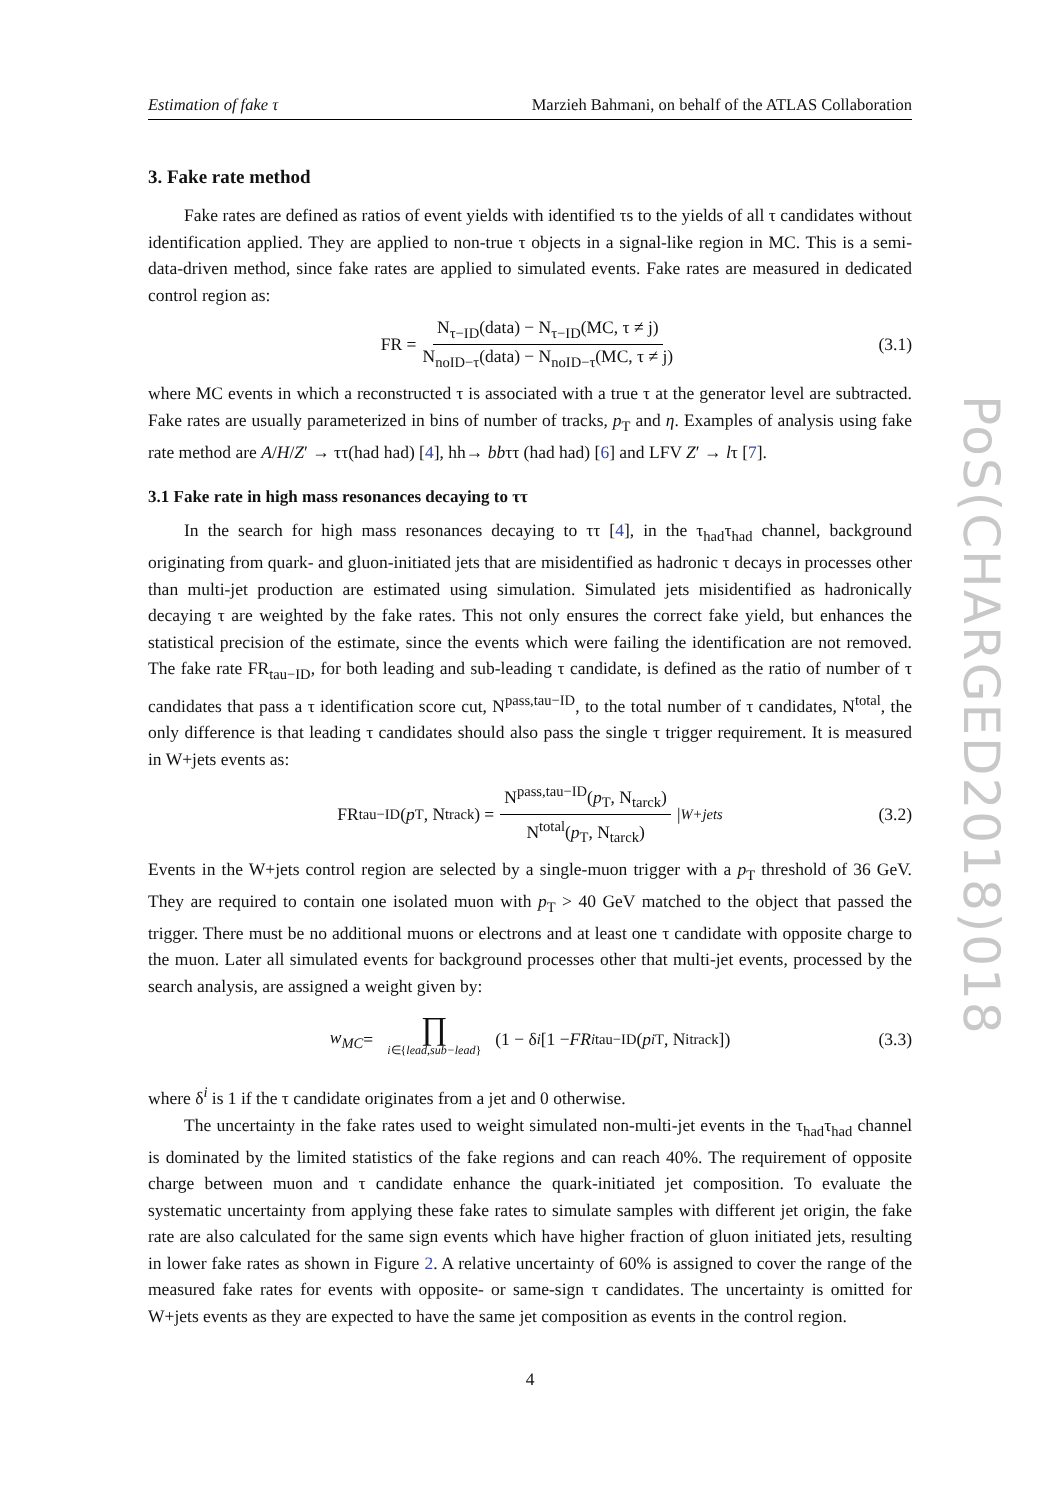Estimation of fake τ Marzieh Bahmani, on behalf of the ATLAS Collaboration
3. Fake rate method
Fake rates are defined as ratios of event yields with identified τs to the yields of all τ candidates without identification applied. They are applied to non-true τ objects in a signal-like region in MC. This is a semi-data-driven method, since fake rates are applied to simulated events. Fake rates are measured in dedicated control region as:
FR = N<sub>τ−ID</sub>(data) − N<sub>τ−ID</sub>(MC, τ ≠ j) N<sub>noID−τ</sub>(data) − N<sub>noID−τ</sub>(MC, τ ≠ j) (3.1)
where MC events in which a reconstructed τ is associated with a true τ at the generator level are subtracted. Fake rates are usually parameterized in bins of number of tracks, p<sub>T</sub> and η. Examples of analysis using fake rate method are A/H/Z′ → ττ(had had) [4], hh→ bbττ (had had) [6] and LFV Z′ → lτ [7].
3.1 Fake rate in high mass resonances decaying to ττ
In the search for high mass resonances decaying to ττ [4], in the τ<sub>had</sub>τ<sub>had</sub> channel, background originating from quark- and gluon-initiated jets that are misidentified as hadronic τ decays in processes other than multi-jet production are estimated using simulation. Simulated jets misidentified as hadronically decaying τ are weighted by the fake rates. This not only ensures the correct fake yield, but enhances the statistical precision of the estimate, since the events which were failing the identification are not removed. The fake rate FR<sub>tau−ID</sub>, for both leading and sub-leading τ candidate, is defined as the ratio of number of τ candidates that pass a τ identification score cut, N<sup>pass,tau−ID</sup>, to the total number of τ candidates, N<sup>total</sup>, the only difference is that leading τ candidates should also pass the single τ trigger requirement. It is measured in W+jets events as:
FR<sub>tau−ID</sub>(p<sub>T</sub>, N<sub>track</sub>) = N<sup>pass,tau−ID</sup>(p<sub>T</sub>, N<sub>tarck</sub>) N<sup>total</sup>(p<sub>T</sub>, N<sub>tarck</sub>) |<sub>W+jets</sub> (3.2)
Events in the W+jets control region are selected by a single-muon trigger with a p<sub>T</sub> threshold of 36 GeV. They are required to contain one isolated muon with p<sub>T</sub> > 40 GeV matched to the object that passed the trigger. There must be no additional muons or electrons and at least one τ candidate with opposite charge to the muon. Later all simulated events for background processes other that multi-jet events, processed by the search analysis, are assigned a weight given by:
w<sub>MC</sub> = ∏ i∈{lead,sub−lead} (1 − δ<sup>i</sup> [1 − FR<sup>i</sup><sub>tau−ID</sub>(p<sup>i</sup><sub>T</sub>, N<sup>i</sup><sub>track</sub>]) (3.3)
where δ<sup>i</sup> is 1 if the τ candidate originates from a jet and 0 otherwise.
The uncertainty in the fake rates used to weight simulated non-multi-jet events in the τ<sub>had</sub>τ<sub>had</sub> channel is dominated by the limited statistics of the fake regions and can reach 40%. The requirement of opposite charge between muon and τ candidate enhance the quark-initiated jet composition. To evaluate the systematic uncertainty from applying these fake rates to simulate samples with different jet origin, the fake rate are also calculated for the same sign events which have higher fraction of gluon initiated jets, resulting in lower fake rates as shown in Figure 2. A relative uncertainty of 60% is assigned to cover the range of the measured fake rates for events with opposite- or same-sign τ candidates. The uncertainty is omitted for W+jets events as they are expected to have the same jet composition as events in the control region.
4
PoS(CHARGED2018)018